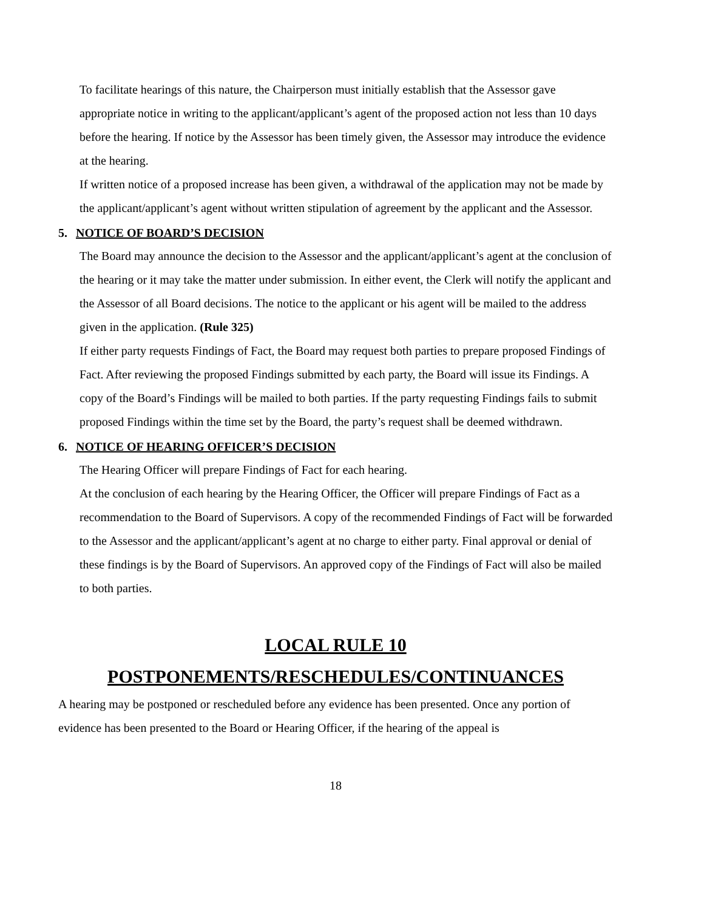To facilitate hearings of this nature, the Chairperson must initially establish that the Assessor gave appropriate notice in writing to the applicant/applicant’s agent of the proposed action not less than 10 days before the hearing. If notice by the Assessor has been timely given, the Assessor may introduce the evidence at the hearing.
If written notice of a proposed increase has been given, a withdrawal of the application may not be made by the applicant/applicant’s agent without written stipulation of agreement by the applicant and the Assessor.
5. NOTICE OF BOARD’S DECISION
The Board may announce the decision to the Assessor and the applicant/applicant’s agent at the conclusion of the hearing or it may take the matter under submission. In either event, the Clerk will notify the applicant and the Assessor of all Board decisions. The notice to the applicant or his agent will be mailed to the address given in the application. (Rule 325)
If either party requests Findings of Fact, the Board may request both parties to prepare proposed Findings of Fact. After reviewing the proposed Findings submitted by each party, the Board will issue its Findings. A copy of the Board’s Findings will be mailed to both parties. If the party requesting Findings fails to submit proposed Findings within the time set by the Board, the party’s request shall be deemed withdrawn.
6. NOTICE OF HEARING OFFICER’S DECISION
The Hearing Officer will prepare Findings of Fact for each hearing.
At the conclusion of each hearing by the Hearing Officer, the Officer will prepare Findings of Fact as a recommendation to the Board of Supervisors. A copy of the recommended Findings of Fact will be forwarded to the Assessor and the applicant/applicant’s agent at no charge to either party. Final approval or denial of these findings is by the Board of Supervisors. An approved copy of the Findings of Fact will also be mailed to both parties.
LOCAL RULE 10
POSTPONEMENTS/RESCHEDULES/CONTINUANCES
A hearing may be postponed or rescheduled before any evidence has been presented. Once any portion of evidence has been presented to the Board or Hearing Officer, if the hearing of the appeal is
18